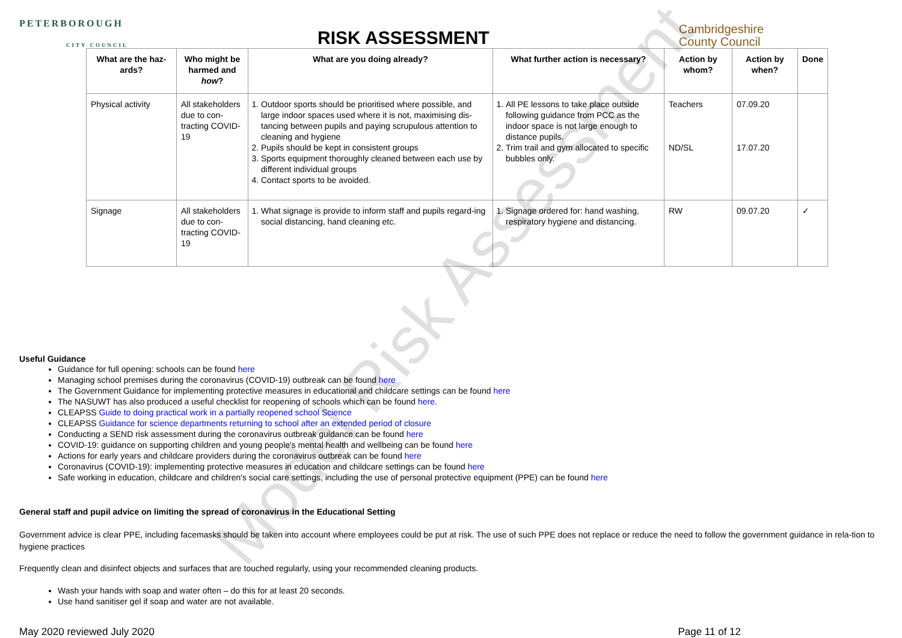Model Risk Assessment
PETERBOROUGH
CITY COUNCIL
RISK ASSESSMENT
Cambridgeshire
County Council
| What are the haz-ards? | Who might be harmed and how ? | What are you doing already? | What further action is necessary? | Action by whom? | Action by when? | Done |
| --- | --- | --- | --- | --- | --- | --- |
| Physical activity | All stakeholders due to con-tracting COVID-19 | 1. Outdoor sports should be prioritised where possible, and large indoor spaces used where it is not, maximising dis-tancing between pupils and paying scrupulous attention to cleaning and hygiene 2. Pupils should be kept in consistent groups 3. Sports equipment thoroughly cleaned between each use by different individual groups 4. Contact sports to be avoided. | 1. All PE lessons to take place outside following guidance from PCC as the indoor space is not large enough to distance pupils. 2. Trim trail and gym allocated to specific bubbles only. | Teachers ND/SL | 07.09.20 17.07.20 | |
| Signage | All stakeholders due to con-tracting COVID-19 | 1. What signage is provide to inform staff and pupils regard-ing social distancing, hand cleaning etc. | 1. Signage ordered for: hand washing, respiratory hygiene and distancing. | RW | 09.07.20 | ✓ |
Useful Guidance
Guidance for full opening: schools can be found here
Managing school premises during the coronavirus (COVID-19) outbreak can be found here
The Government Guidance for implementing protective measures in educational and childcare settings can be found here
The NASUWT has also produced a useful checklist for reopening of schools which can be found here.
CLEAPSS Guide to doing practical work in a partially reopened school Science
CLEAPSS Guidance for science departments returning to school after an extended period of closure
Conducting a SEND risk assessment during the coronavirus outbreak guidance can be found here
COVID-19: guidance on supporting children and young people's mental health and wellbeing can be found here
Actions for early years and childcare providers during the coronavirus outbreak can be found here
Coronavirus (COVID-19): implementing protective measures in education and childcare settings can be found here
Safe working in education, childcare and children's social care settings, including the use of personal protective equipment (PPE) can be found here
General staff and pupil advice on limiting the spread of coronavirus in the Educational Setting
Government advice is clear PPE, including facemasks should be taken into account where employees could be put at risk. The use of such PPE does not replace or reduce the need to follow the government guidance in rela-tion to hygiene practices
Frequently clean and disinfect objects and surfaces that are touched regularly, using your recommended cleaning products.
Wash your hands with soap and water often – do this for at least 20 seconds.
Use hand sanitiser gel if soap and water are not available.
May 2020 reviewed July 2020 Page 11 of 12